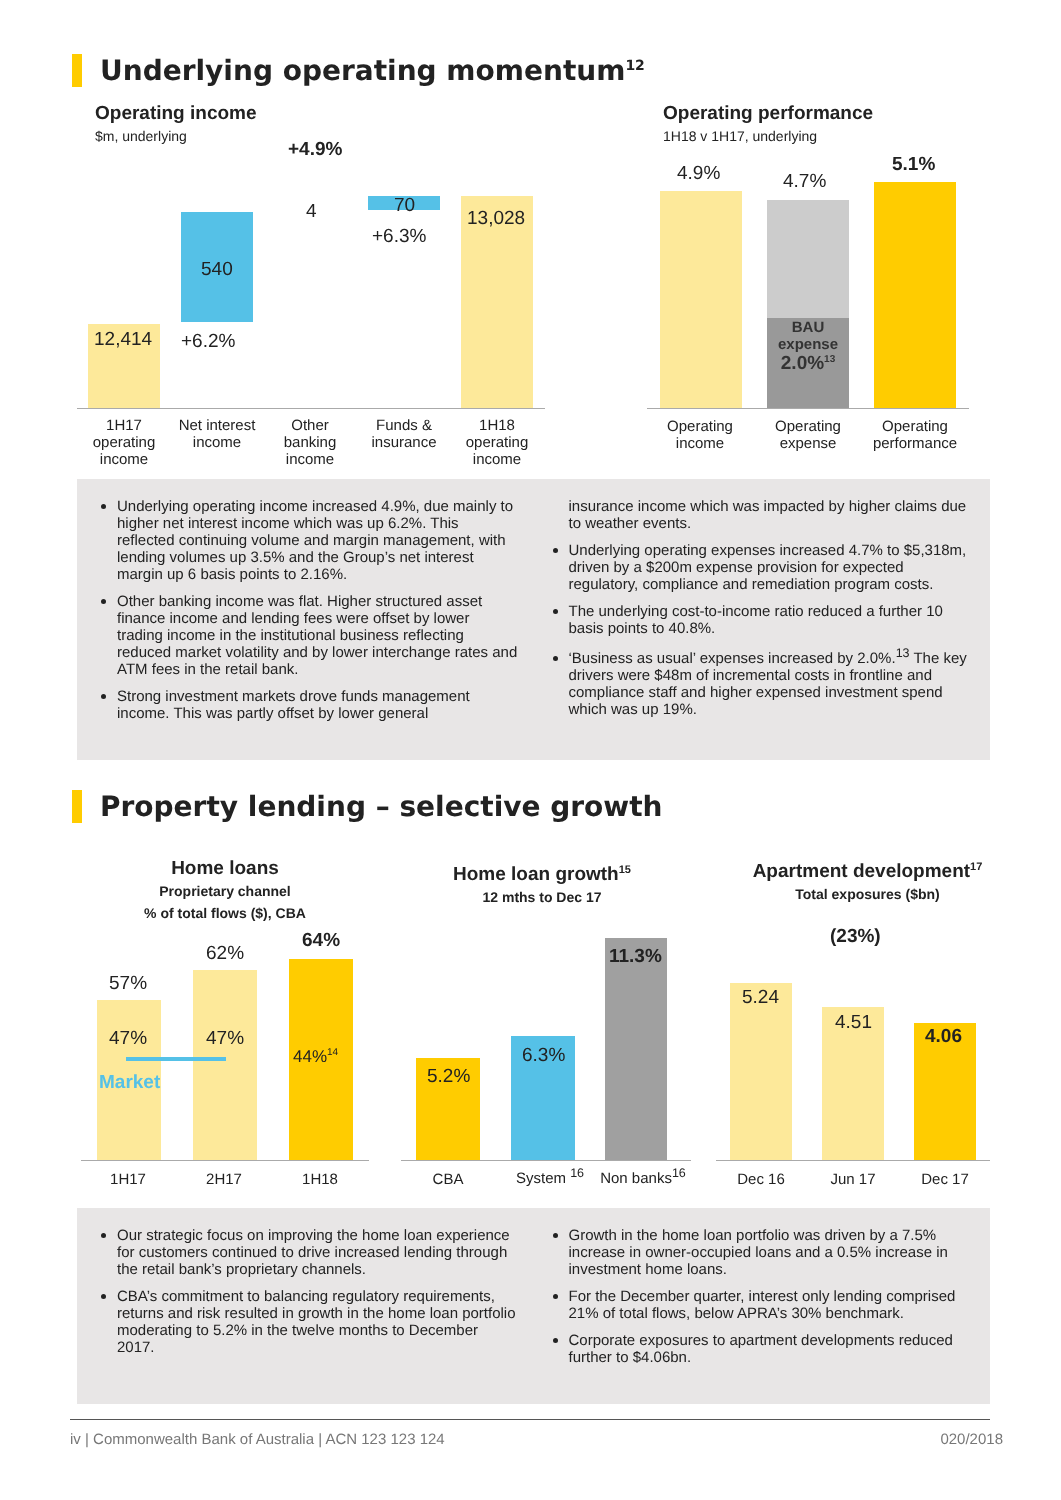Underlying operating momentum<sup>12</sup>
Operating income
$m, underlying
+4.9%
12,414
540
+6.2%
4 70
+6.3%
13,028
1H17 operating income
Net interest income
Other banking income
Funds & insurance
1H18 operating income
Operating performance
1H18 v 1H17, underlying
BAU
expense
2.0%<sup>13</sup>
4.9% 4.7%
5.1%
Operating income
Operating expense
Operating performance
Underlying operating income increased 4.9%, due mainly to higher net interest income which was up 6.2%. This reflected continuing volume and margin management, with lending volumes up 3.5% and the Group’s net interest margin up 6 basis points to 2.16%.
Other banking income was flat. Higher structured asset finance income and lending fees were offset by lower trading income in the institutional business reflecting reduced market volatility and by lower interchange rates and ATM fees in the retail bank.
Strong investment markets drove funds management income. This was partly offset by lower general
insurance income which was impacted by higher claims due to weather events.
Underlying operating expenses increased 4.7% to $5,318m, driven by a $200m expense provision for expected regulatory, compliance and remediation program costs.
The underlying cost-to-income ratio reduced a further 10 basis points to 40.8%.
‘Business as usual’ expenses increased by 2.0%.<sup>13</sup> The key drivers were $48m of incremental costs in frontline and compliance staff and higher expensed investment spend which was up 19%.
Property lending – selective growth
Home loans
Proprietary channel
% of total flows ($), CBA
57%
62%
64%
47% 47%
44%<sup>14</sup>
Market
1H17 2H17 1H18
Home loan growth<sup>15</sup>
12 mths to Dec 17
5.2%
6.3%
11.3%
CBA
System <sup>16</sup>
Non banks<sup>16</sup>
Apartment development<sup>17</sup>
Total exposures ($bn)
(23%)
5.24
4.51
4.06
Dec 16 Jun 17 Dec 17
Our strategic focus on improving the home loan experience for customers continued to drive increased lending through the retail bank’s proprietary channels.
CBA’s commitment to balancing regulatory requirements, returns and risk resulted in growth in the home loan portfolio moderating to 5.2% in the twelve months to December 2017.
Growth in the home loan portfolio was driven by a 7.5% increase in owner-occupied loans and a 0.5% increase in investment home loans.
For the December quarter, interest only lending comprised 21% of total flows, below APRA’s 30% benchmark.
Corporate exposures to apartment developments reduced further to $4.06bn.
iv | Commonwealth Bank of Australia | ACN 123 123 124 020/2018